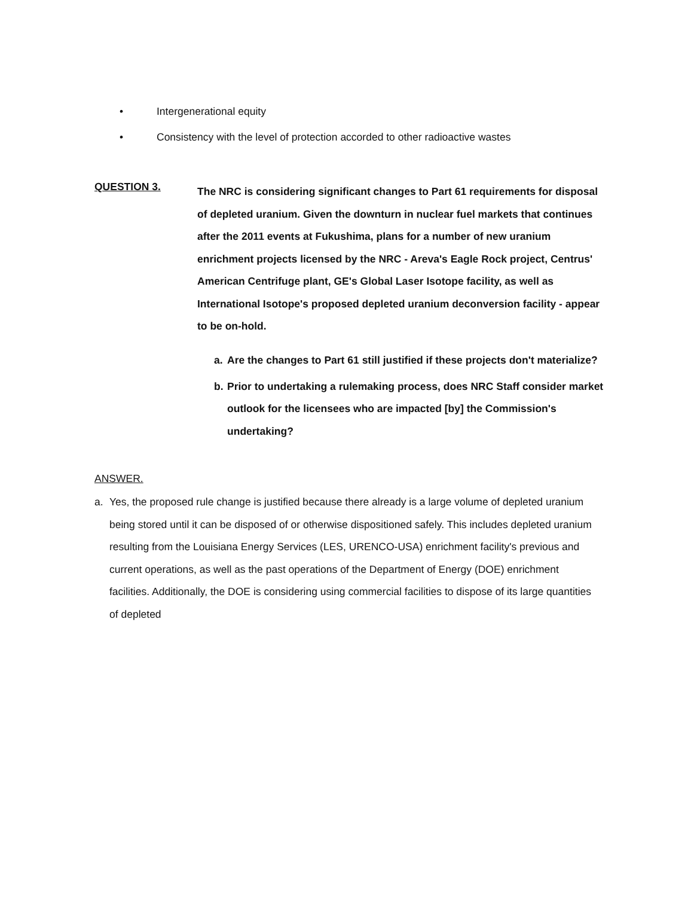• Intergenerational equity
• Consistency with the level of protection accorded to other radioactive wastes
QUESTION 3.
The NRC is considering significant changes to Part 61 requirements for disposal of depleted uranium. Given the downturn in nuclear fuel markets that continues after the 2011 events at Fukushima, plans for a number of new uranium enrichment projects licensed by the NRC - Areva's Eagle Rock project, Centrus' American Centrifuge plant, GE's Global Laser Isotope facility, as well as International Isotope's proposed depleted uranium deconversion facility - appear to be on-hold.
a. Are the changes to Part 61 still justified if these projects don't materialize?
b. Prior to undertaking a rulemaking process, does NRC Staff consider market outlook for the licensees who are impacted [by] the Commission's undertaking?
ANSWER.
a. Yes, the proposed rule change is justified because there already is a large volume of depleted uranium being stored until it can be disposed of or otherwise dispositioned safely. This includes depleted uranium resulting from the Louisiana Energy Services (LES, URENCO-USA) enrichment facility's previous and current operations, as well as the past operations of the Department of Energy (DOE) enrichment facilities. Additionally, the DOE is considering using commercial facilities to dispose of its large quantities of depleted